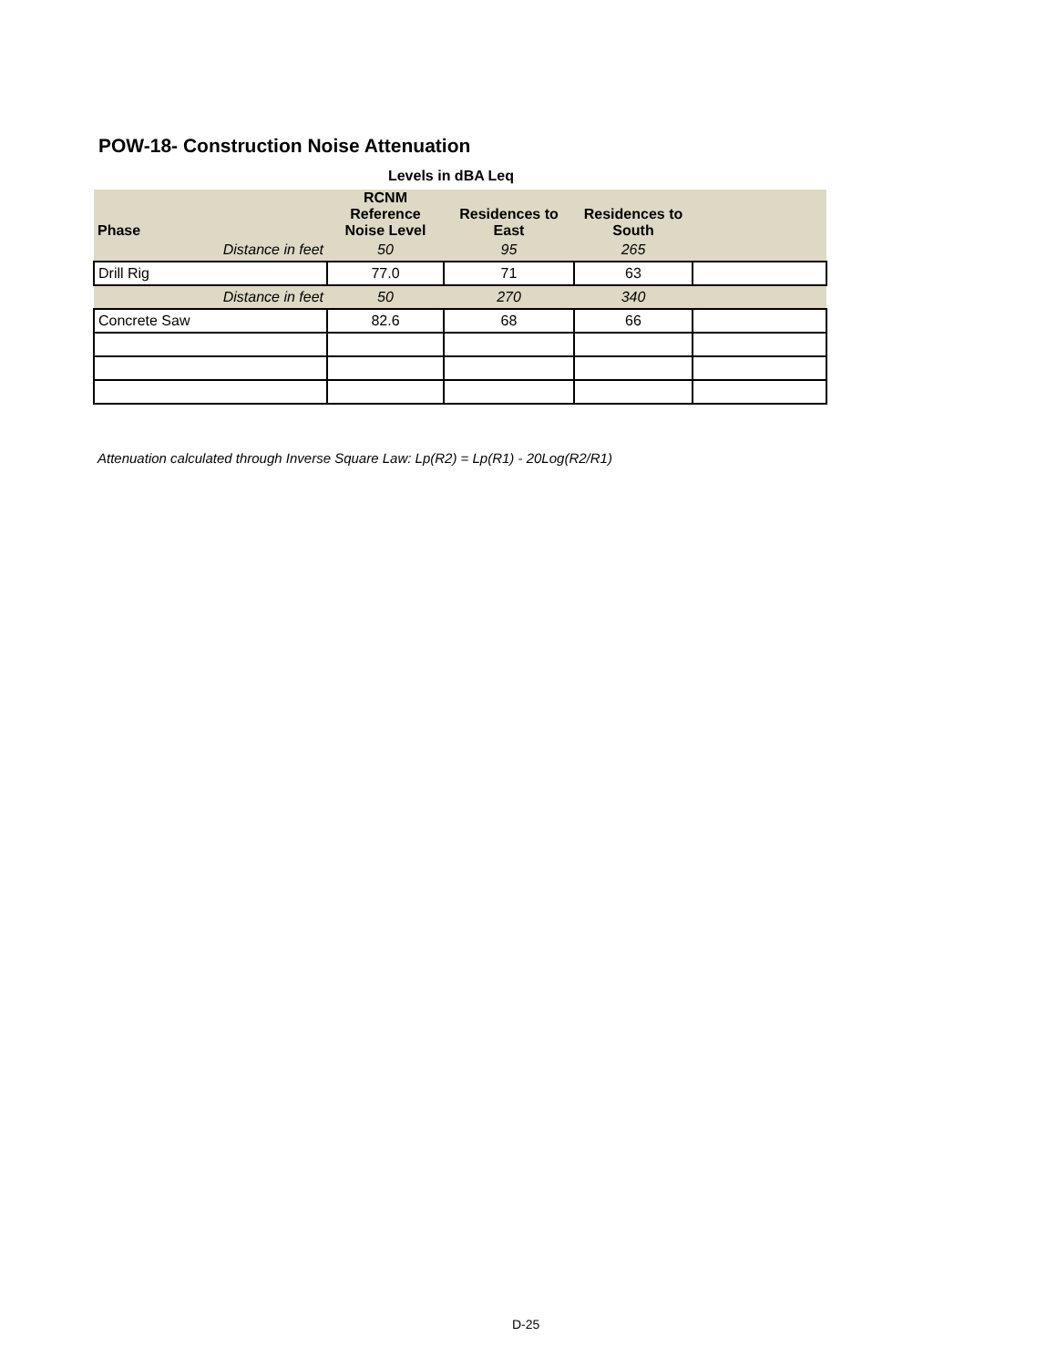POW-18- Construction Noise Attenuation
Levels in dBA Leq
| Phase | RCNM Reference Noise Level | Residences to East | Residences to South | |
| --- | --- | --- | --- | --- |
| Distance in feet | 50 | 95 | 265 | |
| Drill Rig | 77.0 | 71 | 63 | |
| Distance in feet | 50 | 270 | 340 | |
| Concrete Saw | 82.6 | 68 | 66 | |
Attenuation calculated through Inverse Square Law: Lp(R2) = Lp(R1) - 20Log(R2/R1)
D-25